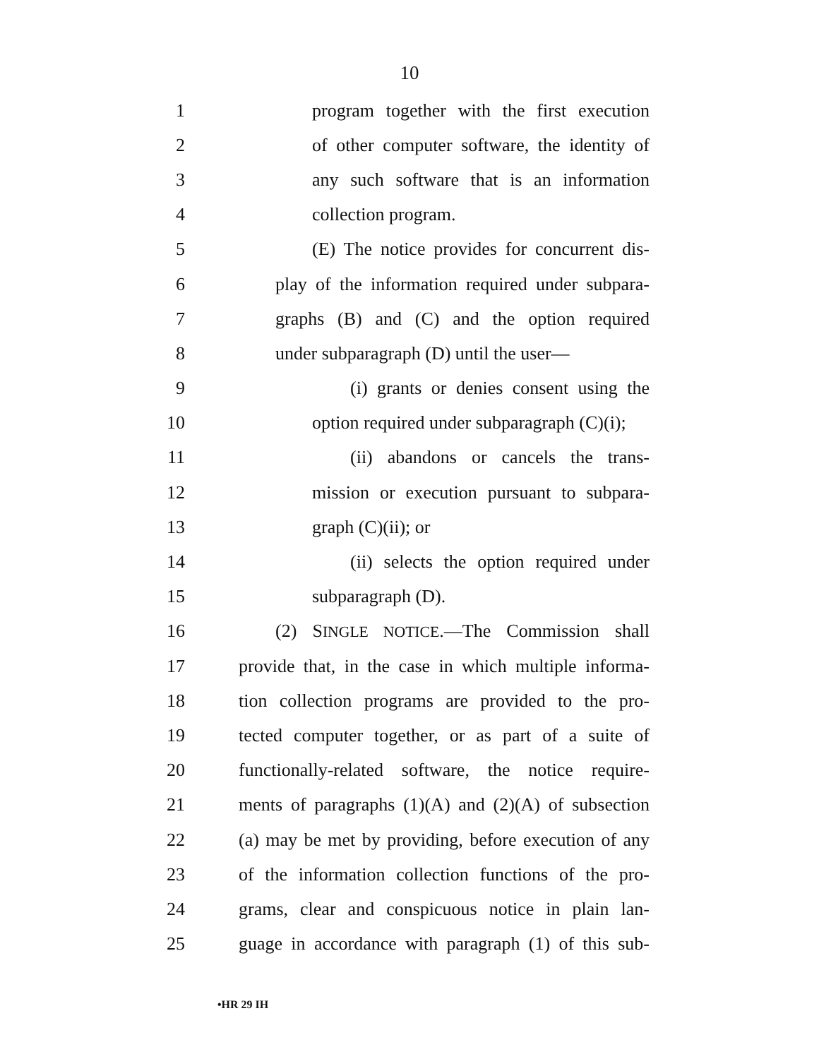10
1 program together with the first execution
2 of other computer software, the identity of
3 any such software that is an information
4 collection program.
5 (E) The notice provides for concurrent dis-
6 play of the information required under subpara-
7 graphs (B) and (C) and the option required
8 under subparagraph (D) until the user—
9 (i) grants or denies consent using the
10 option required under subparagraph (C)(i);
11 (ii) abandons or cancels the trans-
12 mission or execution pursuant to subpara-
13 graph (C)(ii); or
14 (ii) selects the option required under
15 subparagraph (D).
16 (2) SINGLE NOTICE.—The Commission shall
17 provide that, in the case in which multiple informa-
18 tion collection programs are provided to the pro-
19 tected computer together, or as part of a suite of
20 functionally-related software, the notice require-
21 ments of paragraphs (1)(A) and (2)(A) of subsection
22 (a) may be met by providing, before execution of any
23 of the information collection functions of the pro-
24 grams, clear and conspicuous notice in plain lan-
25 guage in accordance with paragraph (1) of this sub-
•HR 29 IH